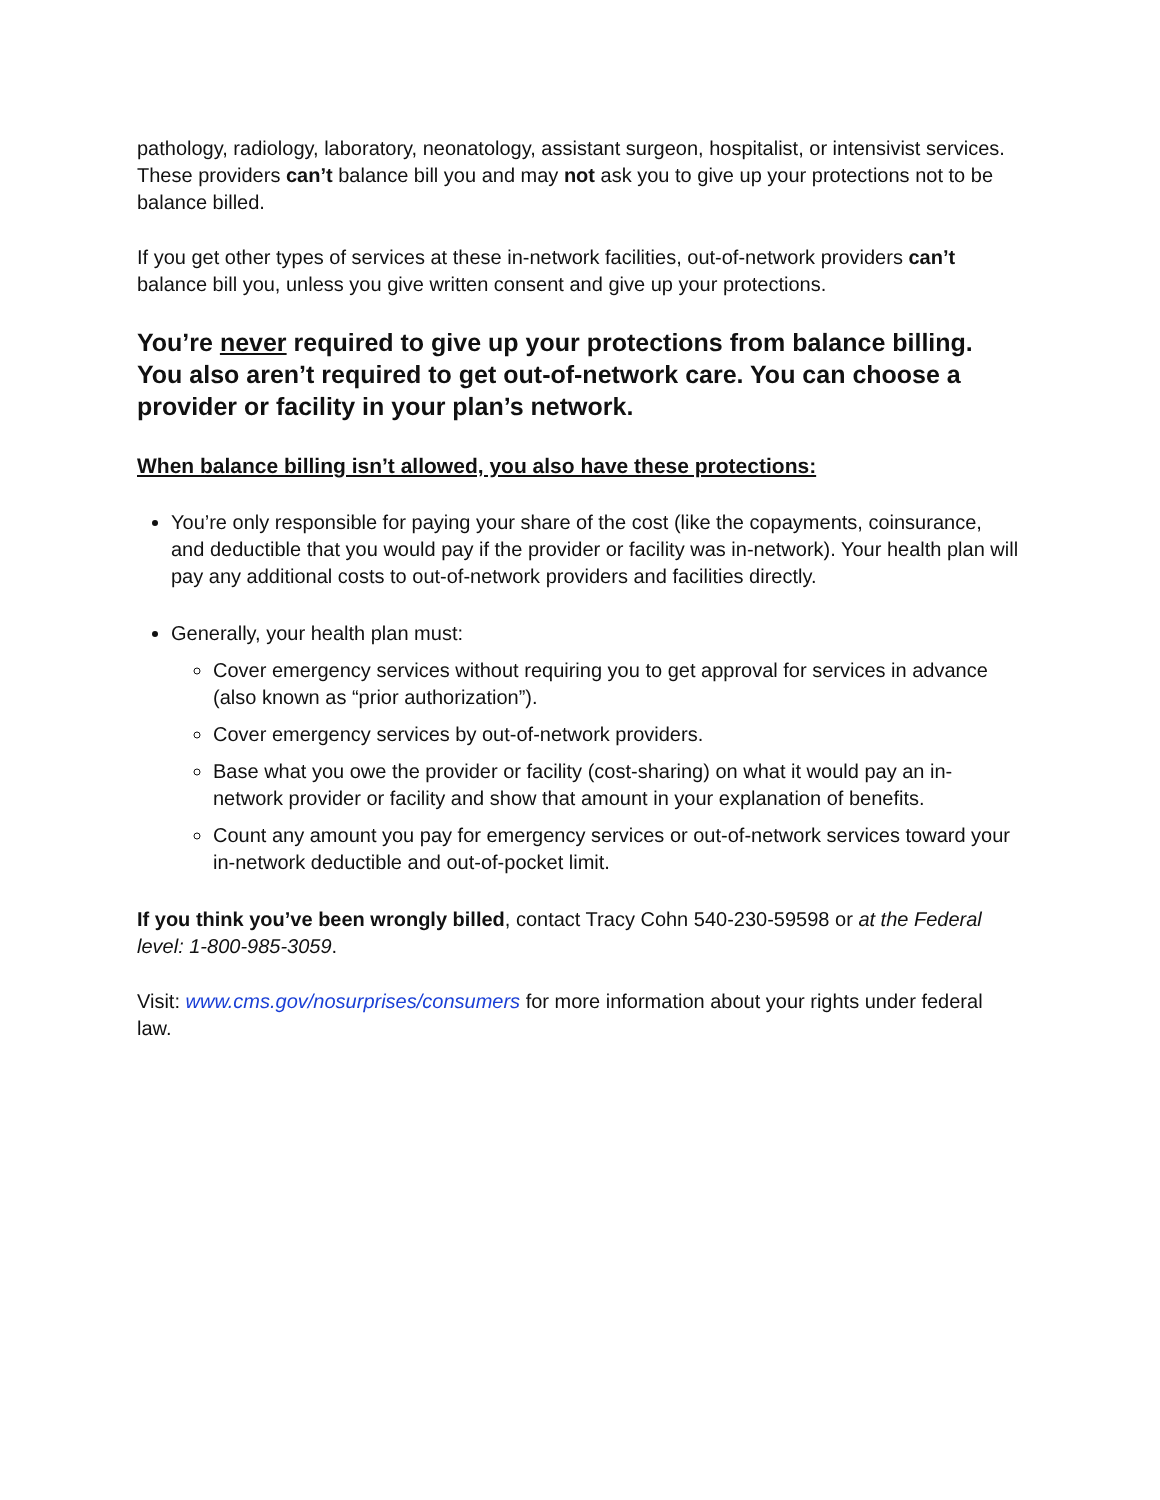pathology, radiology, laboratory, neonatology, assistant surgeon, hospitalist, or intensivist services. These providers can’t balance bill you and may not ask you to give up your protections not to be balance billed.
If you get other types of services at these in-network facilities, out-of-network providers can’t balance bill you, unless you give written consent and give up your protections.
You’re never required to give up your protections from balance billing. You also aren’t required to get out-of-network care. You can choose a provider or facility in your plan’s network.
When balance billing isn’t allowed, you also have these protections:
You’re only responsible for paying your share of the cost (like the copayments, coinsurance, and deductible that you would pay if the provider or facility was in-network). Your health plan will pay any additional costs to out-of-network providers and facilities directly.
Generally, your health plan must:
Cover emergency services without requiring you to get approval for services in advance (also known as “prior authorization”).
Cover emergency services by out-of-network providers.
Base what you owe the provider or facility (cost-sharing) on what it would pay an in-network provider or facility and show that amount in your explanation of benefits.
Count any amount you pay for emergency services or out-of-network services toward your in-network deductible and out-of-pocket limit.
If you think you’ve been wrongly billed, contact Tracy Cohn 540-230-59598 or at the Federal level: 1-800-985-3059.
Visit: www.cms.gov/nosurprises/consumers for more information about your rights under federal law.